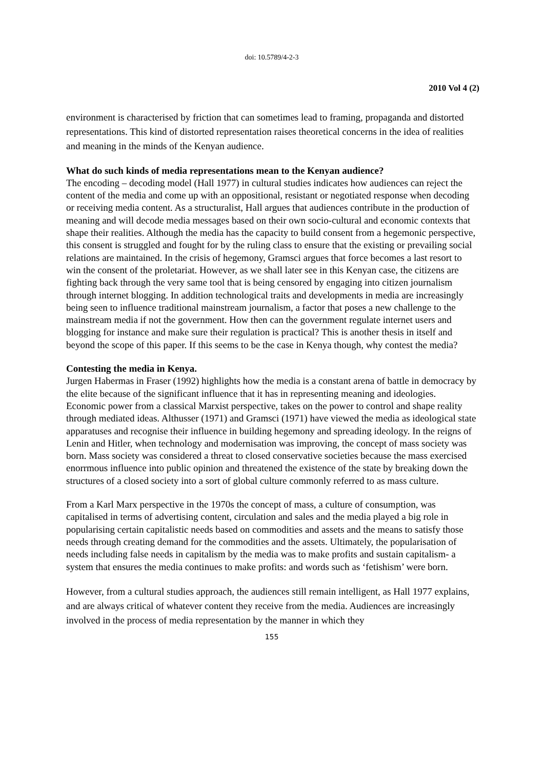doi: 10.5789/4-2-3
2010 Vol 4 (2)
environment is characterised by friction that can sometimes lead to framing, propaganda and distorted representations. This kind of distorted representation raises theoretical concerns in the idea of realities and meaning in the minds of the Kenyan audience.
What do such kinds of media representations mean to the Kenyan audience?
The encoding – decoding model (Hall 1977) in cultural studies indicates how audiences can reject the content of the media and come up with an oppositional, resistant or negotiated response when decoding or receiving media content. As a structuralist, Hall argues that audiences contribute in the production of meaning and will decode media messages based on their own socio-cultural and economic contexts that shape their realities. Although the media has the capacity to build consent from a hegemonic perspective, this consent is struggled and fought for by the ruling class to ensure that the existing or prevailing social relations are maintained. In the crisis of hegemony, Gramsci argues that force becomes a last resort to win the consent of the proletariat. However, as we shall later see in this Kenyan case, the citizens are fighting back through the very same tool that is being censored by engaging into citizen journalism through internet blogging. In addition technological traits and developments in media are increasingly being seen to influence traditional mainstream journalism, a factor that poses a new challenge to the mainstream media if not the government. How then can the government regulate internet users and blogging for instance and make sure their regulation is practical? This is another thesis in itself and beyond the scope of this paper. If this seems to be the case in Kenya though, why contest the media?
Contesting the media in Kenya.
Jurgen Habermas in Fraser (1992) highlights how the media is a constant arena of battle in democracy by the elite because of the significant influence that it has in representing meaning and ideologies. Economic power from a classical Marxist perspective, takes on the power to control and shape reality through mediated ideas. Althusser (1971) and Gramsci (1971) have viewed the media as ideological state apparatuses and recognise their influence in building hegemony and spreading ideology. In the reigns of Lenin and Hitler, when technology and modernisation was improving, the concept of mass society was born. Mass society was considered a threat to closed conservative societies because the mass exercised enorrmous influence into public opinion and threatened the existence of the state by breaking down the structures of a closed society into a sort of global culture commonly referred to as mass culture.
From a Karl Marx perspective in the 1970s the concept of mass, a culture of consumption, was capitalised in terms of advertising content, circulation and sales and the media played a big role in popularising certain capitalistic needs based on commodities and assets and the means to satisfy those needs through creating demand for the commodities and the assets. Ultimately, the popularisation of needs including false needs in capitalism by the media was to make profits and sustain capitalism- a system that ensures the media continues to make profits: and words such as ‘fetishism’ were born.
However, from a cultural studies approach, the audiences still remain intelligent, as Hall 1977 explains, and are always critical of whatever content they receive from the media. Audiences are increasingly involved in the process of media representation by the manner in which they
155